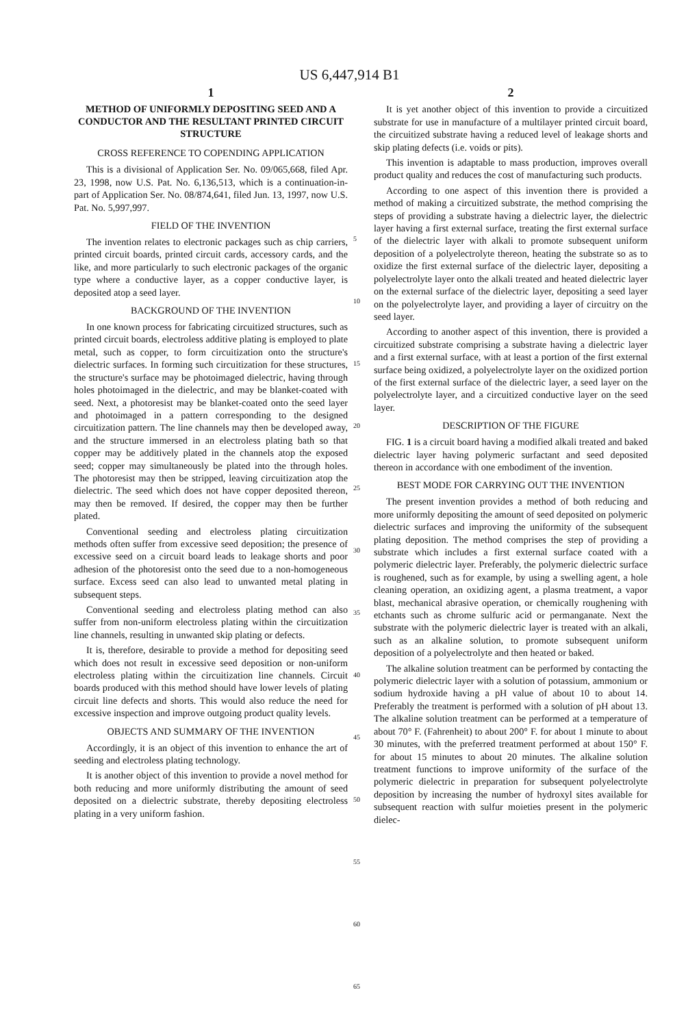US 6,447,914 B1
1
METHOD OF UNIFORMLY DEPOSITING SEED AND A CONDUCTOR AND THE RESULTANT PRINTED CIRCUIT STRUCTURE
CROSS REFERENCE TO COPENDING APPLICATION
This is a divisional of Application Ser. No. 09/065,668, filed Apr. 23, 1998, now U.S. Pat. No. 6,136,513, which is a continuation-in-part of Application Ser. No. 08/874,641, filed Jun. 13, 1997, now U.S. Pat. No. 5,997,997.
FIELD OF THE INVENTION
The invention relates to electronic packages such as chip carriers, printed circuit boards, printed circuit cards, accessory cards, and the like, and more particularly to such electronic packages of the organic type where a conductive layer, as a copper conductive layer, is deposited atop a seed layer.
BACKGROUND OF THE INVENTION
In one known process for fabricating circuitized structures, such as printed circuit boards, electroless additive plating is employed to plate metal, such as copper, to form circuitization onto the structure's dielectric surfaces. In forming such circuitization for these structures, the structure's surface may be photoimaged dielectric, having through holes photoimaged in the dielectric, and may be blanket-coated with seed. Next, a photoresist may be blanket-coated onto the seed layer and photoimaged in a pattern corresponding to the designed circuitization pattern. The line channels may then be developed away, and the structure immersed in an electroless plating bath so that copper may be additively plated in the channels atop the exposed seed; copper may simultaneously be plated into the through holes. The photoresist may then be stripped, leaving circuitization atop the dielectric. The seed which does not have copper deposited thereon, may then be removed. If desired, the copper may then be further plated.
Conventional seeding and electroless plating circuitization methods often suffer from excessive seed deposition; the presence of excessive seed on a circuit board leads to leakage shorts and poor adhesion of the photoresist onto the seed due to a non-homogeneous surface. Excess seed can also lead to unwanted metal plating in subsequent steps.
Conventional seeding and electroless plating method can also suffer from non-uniform electroless plating within the circuitization line channels, resulting in unwanted skip plating or defects.
It is, therefore, desirable to provide a method for depositing seed which does not result in excessive seed deposition or non-uniform electroless plating within the circuitization line channels. Circuit boards produced with this method should have lower levels of plating circuit line defects and shorts. This would also reduce the need for excessive inspection and improve outgoing product quality levels.
OBJECTS AND SUMMARY OF THE INVENTION
Accordingly, it is an object of this invention to enhance the art of seeding and electroless plating technology.
It is another object of this invention to provide a novel method for both reducing and more uniformly distributing the amount of seed deposited on a dielectric substrate, thereby depositing electroless plating in a very uniform fashion.
5
10
15
20
25
30
35
40
45
50
55
60
65
2
It is yet another object of this invention to provide a circuitized substrate for use in manufacture of a multilayer printed circuit board, the circuitized substrate having a reduced level of leakage shorts and skip plating defects (i.e. voids or pits).
This invention is adaptable to mass production, improves overall product quality and reduces the cost of manufacturing such products.
According to one aspect of this invention there is provided a method of making a circuitized substrate, the method comprising the steps of providing a substrate having a dielectric layer, the dielectric layer having a first external surface, treating the first external surface of the dielectric layer with alkali to promote subsequent uniform deposition of a polyelectrolyte thereon, heating the substrate so as to oxidize the first external surface of the dielectric layer, depositing a polyelectrolyte layer onto the alkali treated and heated dielectric layer on the external surface of the dielectric layer, depositing a seed layer on the polyelectrolyte layer, and providing a layer of circuitry on the seed layer.
According to another aspect of this invention, there is provided a circuitized substrate comprising a substrate having a dielectric layer and a first external surface, with at least a portion of the first external surface being oxidized, a polyelectrolyte layer on the oxidized portion of the first external surface of the dielectric layer, a seed layer on the polyelectrolyte layer, and a circuitized conductive layer on the seed layer.
DESCRIPTION OF THE FIGURE
FIG. 1 is a circuit board having a modified alkali treated and baked dielectric layer having polymeric surfactant and seed deposited thereon in accordance with one embodiment of the invention.
BEST MODE FOR CARRYING OUT THE INVENTION
The present invention provides a method of both reducing and more uniformly depositing the amount of seed deposited on polymeric dielectric surfaces and improving the uniformity of the subsequent plating deposition. The method comprises the step of providing a substrate which includes a first external surface coated with a polymeric dielectric layer. Preferably, the polymeric dielectric surface is roughened, such as for example, by using a swelling agent, a hole cleaning operation, an oxidizing agent, a plasma treatment, a vapor blast, mechanical abrasive operation, or chemically roughening with etchants such as chrome sulfuric acid or permanganate. Next the substrate with the polymeric dielectric layer is treated with an alkali, such as an alkaline solution, to promote subsequent uniform deposition of a polyelectrolyte and then heated or baked.
The alkaline solution treatment can be performed by contacting the polymeric dielectric layer with a solution of potassium, ammonium or sodium hydroxide having a pH value of about 10 to about 14. Preferably the treatment is performed with a solution of pH about 13. The alkaline solution treatment can be performed at a temperature of about 70° F. (Fahrenheit) to about 200° F. for about 1 minute to about 30 minutes, with the preferred treatment performed at about 150° F. for about 15 minutes to about 20 minutes. The alkaline solution treatment functions to improve uniformity of the surface of the polymeric dielectric in preparation for subsequent polyelectrolyte deposition by increasing the number of hydroxyl sites available for subsequent reaction with sulfur moieties present in the polymeric dielec-